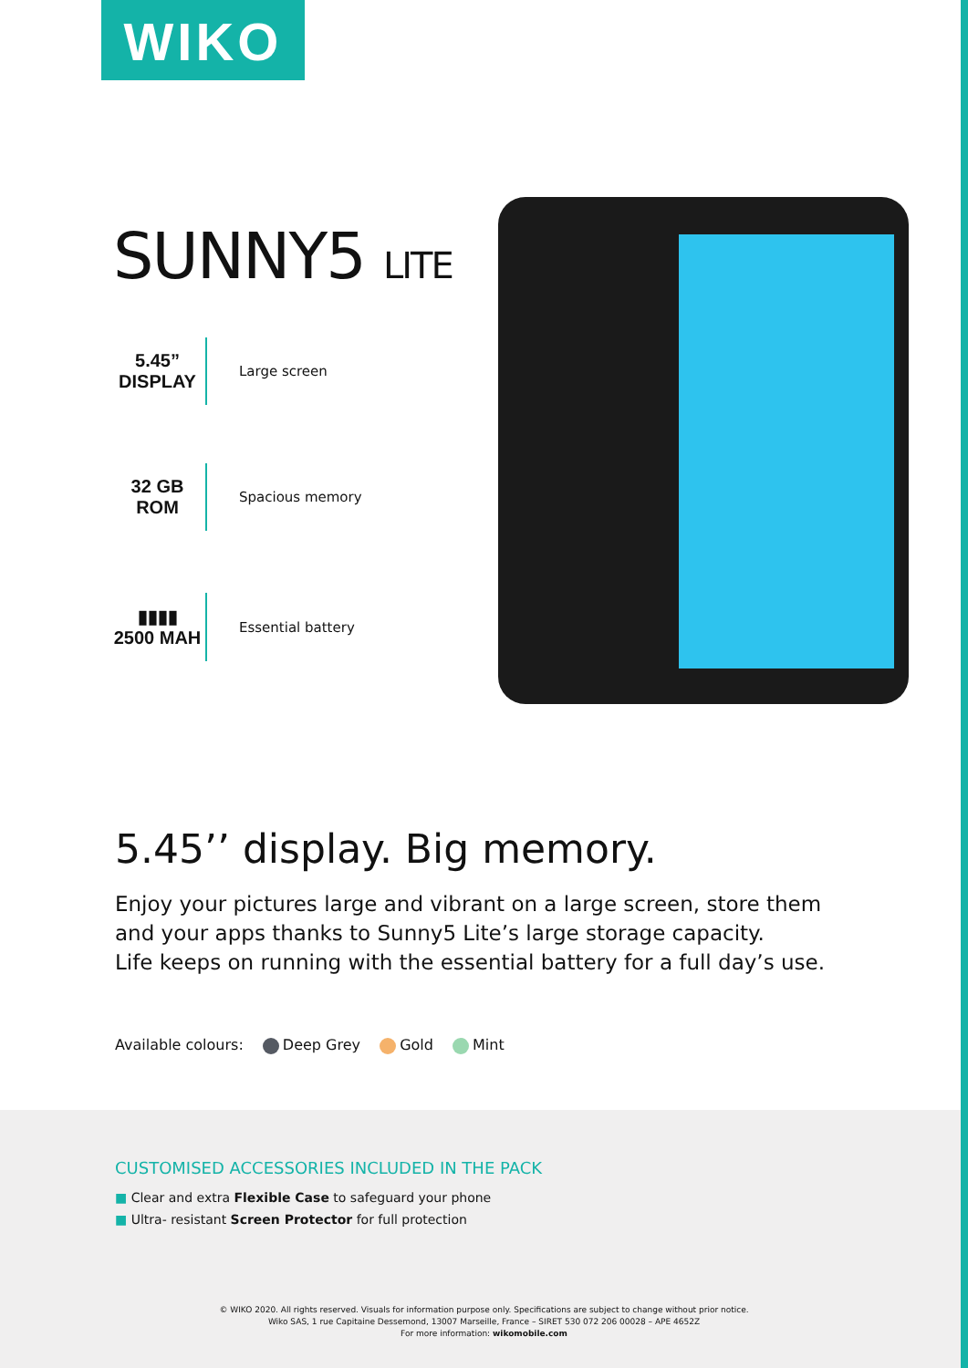WIKO
SUNNY5 LITE
5.45”
DISPLAY
Large screen
32 GB
ROM
Spacious memory
▮▮▮▮
2500 MAH
Essential battery
5.45’’ display. Big memory.
Enjoy your pictures large and vibrant on a large screen, store them and your apps thanks to Sunny5 Lite’s large storage capacity.
Life keeps on running with the essential battery for a full day’s use.
Available colours: Deep Grey Gold Mint
CUSTOMISED ACCESSORIES INCLUDED IN THE PACK
■ Clear and extra Flexible Case to safeguard your phone
■ Ultra- resistant Screen Protector for full protection
© WIKO 2020. All rights reserved. Visuals for information purpose only. Specifications are subject to change without prior notice.
Wiko SAS, 1 rue Capitaine Dessemond, 13007 Marseille, France – SIRET 530 072 206 00028 – APE 4652Z
For more information: wikomobile.com